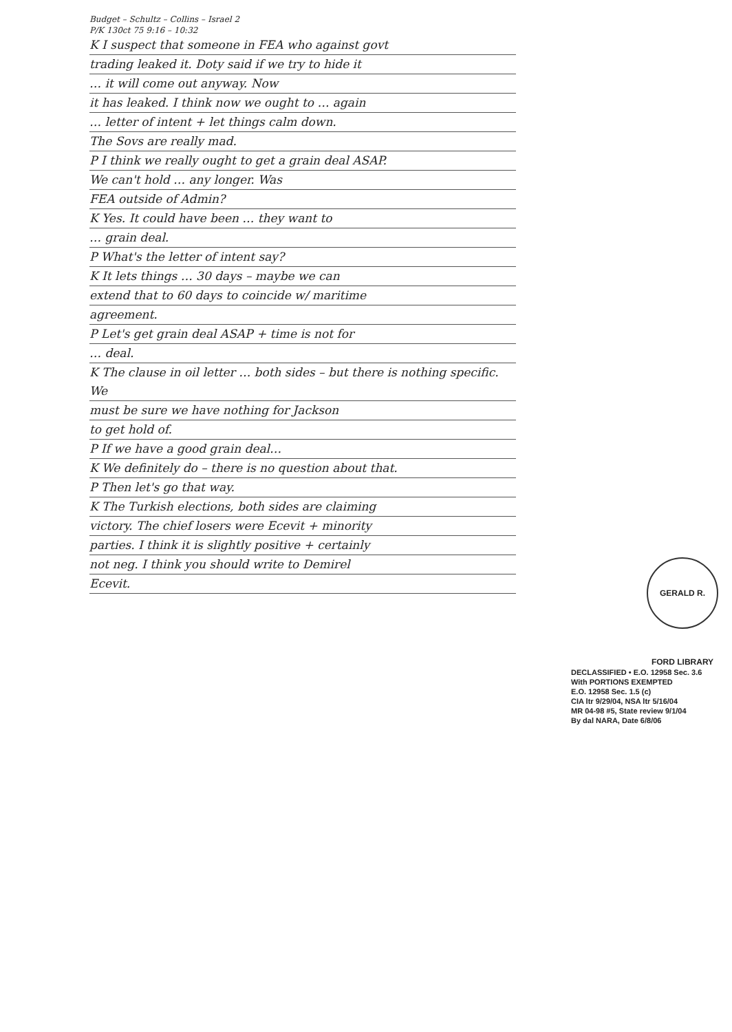Budget – Schultz – Collins – Israel 2
P/K 130ct 75 9:16 – 10:32
K I suspect that someone in FEA who against govt
trading leaked it. Doty said if we try to hide it
… it will come out anyway. Now
it has leaked. I think now we ought to … again
… letter of intent + let things calm down.
The Sovs are really mad.
P I think we really ought to get a grain deal ASAP.
We can't hold … any longer. Was
FEA outside of Admin?
K Yes. It could have been … they want to
… grain deal.
P What's the letter of intent say?
K It lets things … 30 days – maybe we can
extend that to 60 days to coincide w/ maritime
agreement.
P Let's get grain deal ASAP + time is not for
… deal.
K The clause in oil letter … both sides – but there is nothing specific. We
must be sure we have nothing for Jackson
to get hold of.
P If we have a good grain deal…
K We definitely do – there is no question about that.
P Then let's go that way.
K The Turkish elections, both sides are claiming
victory. The chief losers were Ecevit + minority
parties. I think it is slightly positive + certainly
not neg. I think you should write to Demirel
Ecevit.
GERALD R. FORD LIBRARY
DECLASSIFIED • E.O. 12958 Sec. 3.6
With PORTIONS EXEMPTED
E.O. 12958 Sec. 1.5 (c)
CIA ltr 9/29/04, NSA ltr 5/16/04
MR 04-98 #5, State review 9/1/04
By dal NARA, Date 6/8/06